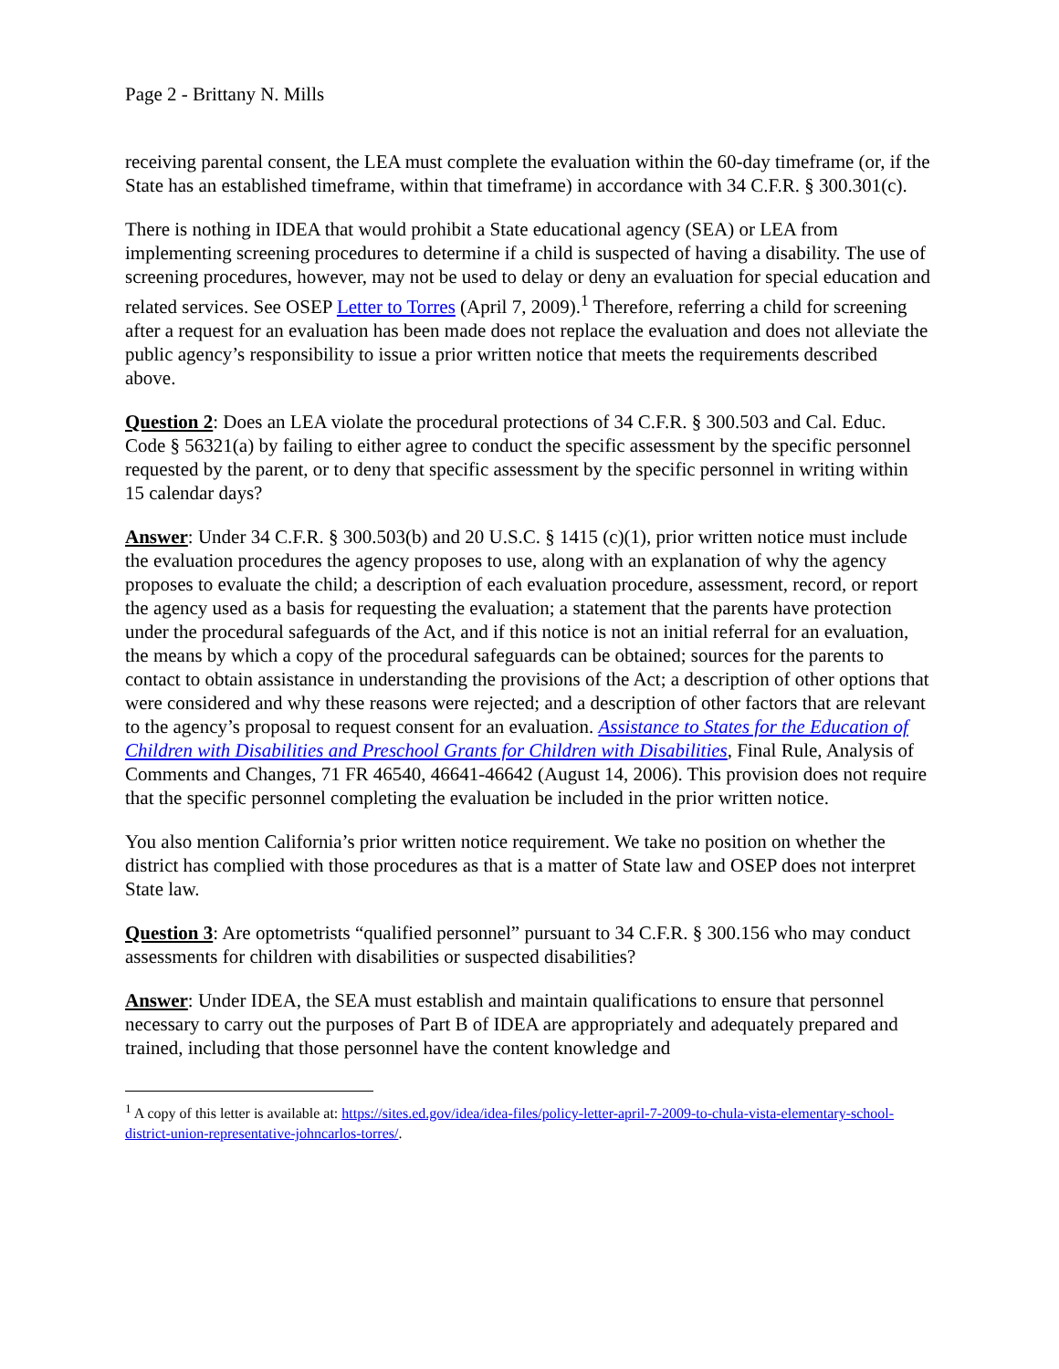Page 2 - Brittany N. Mills
receiving parental consent, the LEA must complete the evaluation within the 60-day timeframe (or, if the State has an established timeframe, within that timeframe) in accordance with 34 C.F.R. § 300.301(c).
There is nothing in IDEA that would prohibit a State educational agency (SEA) or LEA from implementing screening procedures to determine if a child is suspected of having a disability. The use of screening procedures, however, may not be used to delay or deny an evaluation for special education and related services. See OSEP Letter to Torres (April 7, 2009).<sup>1</sup> Therefore, referring a child for screening after a request for an evaluation has been made does not replace the evaluation and does not alleviate the public agency’s responsibility to issue a prior written notice that meets the requirements described above.
Question 2: Does an LEA violate the procedural protections of 34 C.F.R. § 300.503 and Cal. Educ. Code § 56321(a) by failing to either agree to conduct the specific assessment by the specific personnel requested by the parent, or to deny that specific assessment by the specific personnel in writing within 15 calendar days?
Answer: Under 34 C.F.R. § 300.503(b) and 20 U.S.C. § 1415 (c)(1), prior written notice must include the evaluation procedures the agency proposes to use, along with an explanation of why the agency proposes to evaluate the child; a description of each evaluation procedure, assessment, record, or report the agency used as a basis for requesting the evaluation; a statement that the parents have protection under the procedural safeguards of the Act, and if this notice is not an initial referral for an evaluation, the means by which a copy of the procedural safeguards can be obtained; sources for the parents to contact to obtain assistance in understanding the provisions of the Act; a description of other options that were considered and why these reasons were rejected; and a description of other factors that are relevant to the agency’s proposal to request consent for an evaluation. Assistance to States for the Education of Children with Disabilities and Preschool Grants for Children with Disabilities, Final Rule, Analysis of Comments and Changes, 71 FR 46540, 46641-46642 (August 14, 2006). This provision does not require that the specific personnel completing the evaluation be included in the prior written notice.
You also mention California’s prior written notice requirement. We take no position on whether the district has complied with those procedures as that is a matter of State law and OSEP does not interpret State law.
Question 3: Are optometrists “qualified personnel” pursuant to 34 C.F.R. § 300.156 who may conduct assessments for children with disabilities or suspected disabilities?
Answer: Under IDEA, the SEA must establish and maintain qualifications to ensure that personnel necessary to carry out the purposes of Part B of IDEA are appropriately and adequately prepared and trained, including that those personnel have the content knowledge and
<sup>1</sup> A copy of this letter is available at: https://sites.ed.gov/idea/idea-files/policy-letter-april-7-2009-to-chula-vista-elementary-school-district-union-representative-johncarlos-torres/.